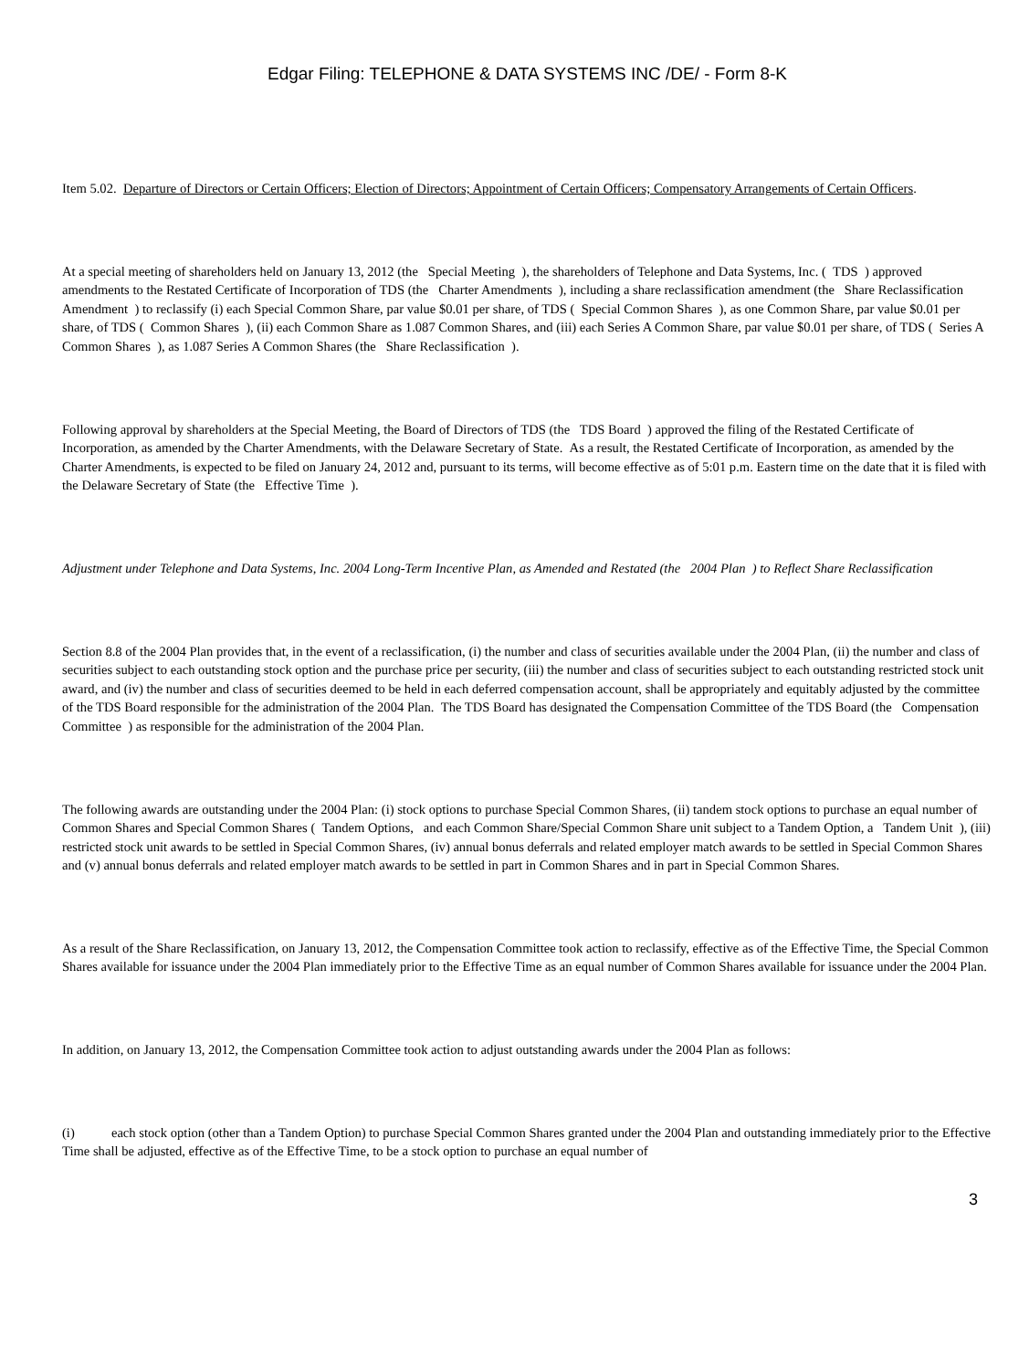Edgar Filing: TELEPHONE & DATA SYSTEMS INC /DE/ - Form 8-K
Item 5.02. Departure of Directors or Certain Officers; Election of Directors; Appointment of Certain Officers; Compensatory Arrangements of Certain Officers.
At a special meeting of shareholders held on January 13, 2012 (the Special Meeting ), the shareholders of Telephone and Data Systems, Inc. ( TDS ) approved amendments to the Restated Certificate of Incorporation of TDS (the Charter Amendments ), including a share reclassification amendment (the Share Reclassification Amendment ) to reclassify (i) each Special Common Share, par value $0.01 per share, of TDS ( Special Common Shares ), as one Common Share, par value $0.01 per share, of TDS ( Common Shares ), (ii) each Common Share as 1.087 Common Shares, and (iii) each Series A Common Share, par value $0.01 per share, of TDS ( Series A Common Shares ), as 1.087 Series A Common Shares (the Share Reclassification ).
Following approval by shareholders at the Special Meeting, the Board of Directors of TDS (the TDS Board ) approved the filing of the Restated Certificate of Incorporation, as amended by the Charter Amendments, with the Delaware Secretary of State. As a result, the Restated Certificate of Incorporation, as amended by the Charter Amendments, is expected to be filed on January 24, 2012 and, pursuant to its terms, will become effective as of 5:01 p.m. Eastern time on the date that it is filed with the Delaware Secretary of State (the Effective Time ).
Adjustment under Telephone and Data Systems, Inc. 2004 Long-Term Incentive Plan, as Amended and Restated (the 2004 Plan ) to Reflect Share Reclassification
Section 8.8 of the 2004 Plan provides that, in the event of a reclassification, (i) the number and class of securities available under the 2004 Plan, (ii) the number and class of securities subject to each outstanding stock option and the purchase price per security, (iii) the number and class of securities subject to each outstanding restricted stock unit award, and (iv) the number and class of securities deemed to be held in each deferred compensation account, shall be appropriately and equitably adjusted by the committee of the TDS Board responsible for the administration of the 2004 Plan. The TDS Board has designated the Compensation Committee of the TDS Board (the Compensation Committee ) as responsible for the administration of the 2004 Plan.
The following awards are outstanding under the 2004 Plan: (i) stock options to purchase Special Common Shares, (ii) tandem stock options to purchase an equal number of Common Shares and Special Common Shares ( Tandem Options, and each Common Share/Special Common Share unit subject to a Tandem Option, a Tandem Unit ), (iii) restricted stock unit awards to be settled in Special Common Shares, (iv) annual bonus deferrals and related employer match awards to be settled in Special Common Shares and (v) annual bonus deferrals and related employer match awards to be settled in part in Common Shares and in part in Special Common Shares.
As a result of the Share Reclassification, on January 13, 2012, the Compensation Committee took action to reclassify, effective as of the Effective Time, the Special Common Shares available for issuance under the 2004 Plan immediately prior to the Effective Time as an equal number of Common Shares available for issuance under the 2004 Plan.
In addition, on January 13, 2012, the Compensation Committee took action to adjust outstanding awards under the 2004 Plan as follows:
(i) each stock option (other than a Tandem Option) to purchase Special Common Shares granted under the 2004 Plan and outstanding immediately prior to the Effective Time shall be adjusted, effective as of the Effective Time, to be a stock option to purchase an equal number of
3